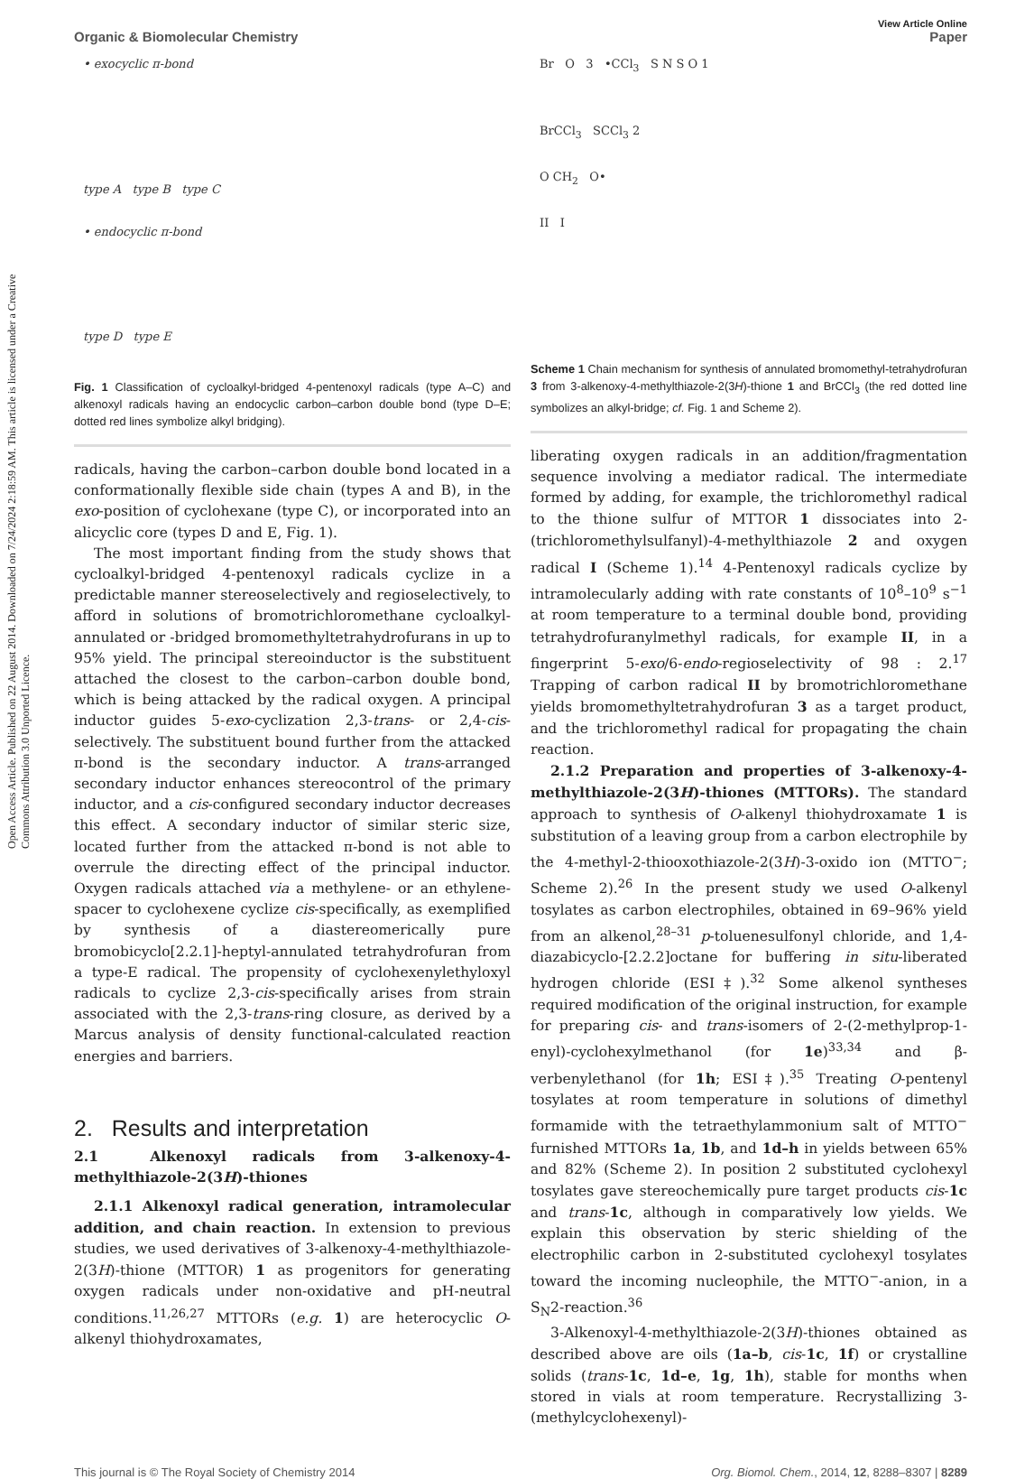Open Access Article. Published on 22 August 2014. Downloaded on 7/24/2024 2:18:59 AM. This article is licensed under a Creative Commons Attribution 3.0 Unported Licence.
View Article Online
Organic & Biomolecular Chemistry Paper
• exocyclic π-bond
type A type B type C
• endocyclic π-bond
type D type E
Fig. 1 Classification of cycloalkyl-bridged 4-pentenoxyl radicals (type A–C) and alkenoxyl radicals having an endocyclic carbon–carbon double bond (type D–E; dotted red lines symbolize alkyl bridging).
radicals, having the carbon–carbon double bond located in a conformationally flexible side chain (types A and B), in the exo-position of cyclohexane (type C), or incorporated into an alicyclic core (types D and E, Fig. 1).
The most important finding from the study shows that cycloalkyl-bridged 4-pentenoxyl radicals cyclize in a predictable manner stereoselectively and regioselectively, to afford in solutions of bromotrichloromethane cycloalkyl-annulated or -bridged bromomethyltetrahydrofurans in up to 95% yield. The principal stereoinductor is the substituent attached the closest to the carbon–carbon double bond, which is being attacked by the radical oxygen. A principal inductor guides 5-exo-cyclization 2,3-trans- or 2,4-cis-selectively. The substituent bound further from the attacked π-bond is the secondary inductor. A trans-arranged secondary inductor enhances stereocontrol of the primary inductor, and a cis-configured secondary inductor decreases this effect. A secondary inductor of similar steric size, located further from the attacked π-bond is not able to overrule the directing effect of the principal inductor. Oxygen radicals attached via a methylene- or an ethylene-spacer to cyclohexene cyclize cis-specifically, as exemplified by synthesis of a diastereomerically pure bromobicyclo[2.2.1]-heptyl-annulated tetrahydrofuran from a type-E radical. The propensity of cyclohexenylethyloxyl radicals to cyclize 2,3-cis-specifically arises from strain associated with the 2,3-trans-ring closure, as derived by a Marcus analysis of density functional-calculated reaction energies and barriers.
2. Results and interpretation
2.1 Alkenoxyl radicals from 3-alkenoxy-4-methylthiazole-2(3H)-thiones
2.1.1 Alkenoxyl radical generation, intramolecular addition, and chain reaction. In extension to previous studies, we used derivatives of 3-alkenoxy-4-methylthiazole-2(3H)-thione (MTTOR) 1 as progenitors for generating oxygen radicals under non-oxidative and pH-neutral conditions.<sup>11,26,27</sup> MTTORs (e.g. 1) are heterocyclic O-alkenyl thiohydroxamates,
Br O 3 •CCl<sub>3</sub> S N S O 1
BrCCl<sub>3</sub> SCCl<sub>3</sub> 2
O CH<sub>2</sub> O•
II I
Scheme 1 Chain mechanism for synthesis of annulated bromomethyl-tetrahydrofuran 3 from 3-alkenoxy-4-methylthiazole-2(3H)-thione 1 and BrCCl<sub>3</sub> (the red dotted line symbolizes an alkyl-bridge; cf. Fig. 1 and Scheme 2).
liberating oxygen radicals in an addition/fragmentation sequence involving a mediator radical. The intermediate formed by adding, for example, the trichloromethyl radical to the thione sulfur of MTTOR 1 dissociates into 2-(trichloromethylsulfanyl)-4-methylthiazole 2 and oxygen radical I (Scheme 1).<sup>14</sup> 4-Pentenoxyl radicals cyclize by intramolecularly adding with rate constants of 10<sup>8</sup>–10<sup>9</sup> s<sup>−1</sup> at room temperature to a terminal double bond, providing tetrahydrofuranylmethyl radicals, for example II, in a fingerprint 5-exo/6-endo-regioselectivity of 98 : 2.<sup>17</sup> Trapping of carbon radical II by bromotrichloromethane yields bromomethyltetrahydrofuran 3 as a target product, and the trichloromethyl radical for propagating the chain reaction.
2.1.2 Preparation and properties of 3-alkenoxy-4-methylthiazole-2(3H)-thiones (MTTORs). The standard approach to synthesis of O-alkenyl thiohydroxamate 1 is substitution of a leaving group from a carbon electrophile by the 4-methyl-2-thiooxothiazole-2(3H)-3-oxido ion (MTTO<sup>−</sup>; Scheme 2).<sup>26</sup> In the present study we used O-alkenyl tosylates as carbon electrophiles, obtained in 69–96% yield from an alkenol,<sup>28–31</sup> p-toluenesulfonyl chloride, and 1,4-diazabicyclo-[2.2.2]octane for buffering in situ-liberated hydrogen chloride (ESI‡).<sup>32</sup> Some alkenol syntheses required modification of the original instruction, for example for preparing cis- and trans-isomers of 2-(2-methylprop-1-enyl)-cyclohexylmethanol (for 1e)<sup>33,34</sup> and β-verbenylethanol (for 1h; ESI‡).<sup>35</sup> Treating O-pentenyl tosylates at room temperature in solutions of dimethyl formamide with the tetraethylammonium salt of MTTO<sup>−</sup> furnished MTTORs 1a, 1b, and 1d–h in yields between 65% and 82% (Scheme 2). In position 2 substituted cyclohexyl tosylates gave stereochemically pure target products cis-1c and trans-1c, although in comparatively low yields. We explain this observation by steric shielding of the electrophilic carbon in 2-substituted cyclohexyl tosylates toward the incoming nucleophile, the MTTO<sup>−</sup>-anion, in a S<sub>N</sub>2-reaction.<sup>36</sup>
3-Alkenoxyl-4-methylthiazole-2(3H)-thiones obtained as described above are oils (1a–b, cis-1c, 1f) or crystalline solids (trans-1c, 1d–e, 1g, 1h), stable for months when stored in vials at room temperature. Recrystallizing 3-(methylcyclohexenyl)-
This journal is © The Royal Society of Chemistry 2014 Org. Biomol. Chem., 2014, 12, 8288–8307 | 8289